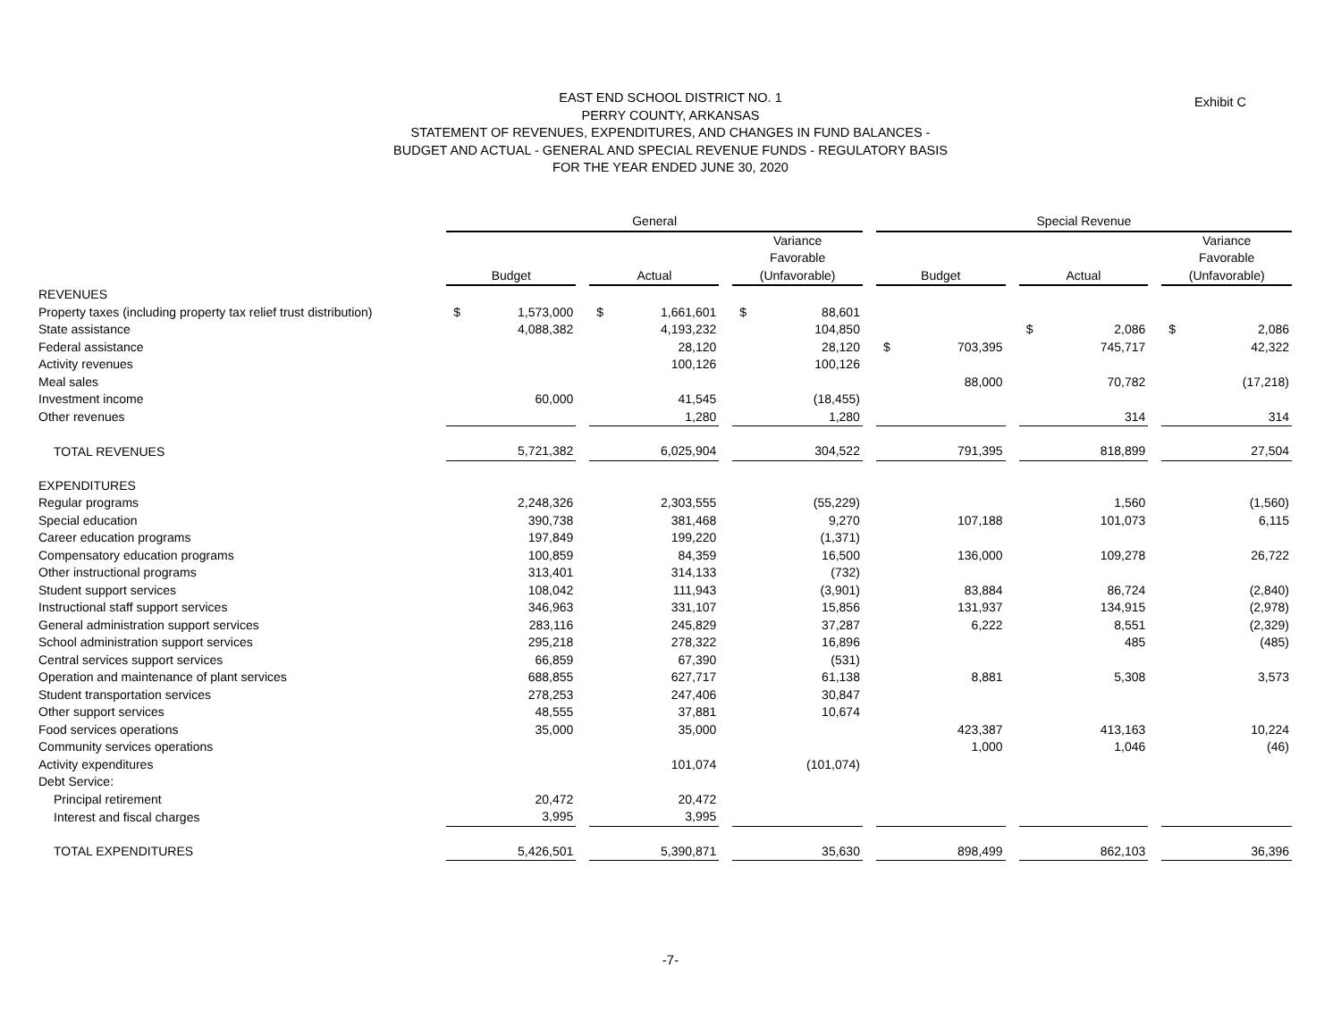EAST END SCHOOL DISTRICT NO. 1
PERRY COUNTY, ARKANSAS
STATEMENT OF REVENUES, EXPENDITURES, AND CHANGES IN FUND BALANCES -
BUDGET AND ACTUAL - GENERAL AND SPECIAL REVENUE FUNDS - REGULATORY BASIS
FOR THE YEAR ENDED JUNE 30, 2020
Exhibit C
| | General | | | Special Revenue | | |
| --- | --- | --- | --- | --- | --- | --- |
| | Budget | Actual | Variance Favorable (Unfavorable) | Budget | Actual | Variance Favorable (Unfavorable) |
| REVENUES | | | | | | |
| Property taxes (including property tax relief trust distribution) | $ 1,573,000 | $ 1,661,601 | $ 88,601 | | | |
| State assistance | 4,088,382 | 4,193,232 | 104,850 | | $ 2,086 | $ 2,086 |
| Federal assistance | | 28,120 | 28,120 | $ 703,395 | 745,717 | 42,322 |
| Activity revenues | | 100,126 | 100,126 | | | |
| Meal sales | | | | 88,000 | 70,782 | (17,218) |
| Investment income | 60,000 | 41,545 | (18,455) | | | |
| Other revenues | | 1,280 | 1,280 | | 314 | 314 |
| TOTAL REVENUES | 5,721,382 | 6,025,904 | 304,522 | 791,395 | 818,899 | 27,504 |
| EXPENDITURES | | | | | | |
| Regular programs | 2,248,326 | 2,303,555 | (55,229) | | 1,560 | (1,560) |
| Special education | 390,738 | 381,468 | 9,270 | 107,188 | 101,073 | 6,115 |
| Career education programs | 197,849 | 199,220 | (1,371) | | | |
| Compensatory education programs | 100,859 | 84,359 | 16,500 | 136,000 | 109,278 | 26,722 |
| Other instructional programs | 313,401 | 314,133 | (732) | | | |
| Student support services | 108,042 | 111,943 | (3,901) | 83,884 | 86,724 | (2,840) |
| Instructional staff support services | 346,963 | 331,107 | 15,856 | 131,937 | 134,915 | (2,978) |
| General administration support services | 283,116 | 245,829 | 37,287 | 6,222 | 8,551 | (2,329) |
| School administration support services | 295,218 | 278,322 | 16,896 | | 485 | (485) |
| Central services support services | 66,859 | 67,390 | (531) | | | |
| Operation and maintenance of plant services | 688,855 | 627,717 | 61,138 | 8,881 | 5,308 | 3,573 |
| Student transportation services | 278,253 | 247,406 | 30,847 | | | |
| Other support services | 48,555 | 37,881 | 10,674 | | | |
| Food services operations | 35,000 | 35,000 | | 423,387 | 413,163 | 10,224 |
| Community services operations | | | | 1,000 | 1,046 | (46) |
| Activity expenditures | | 101,074 | (101,074) | | | |
| Debt Service: | | | | | | |
| Principal retirement | 20,472 | 20,472 | | | | |
| Interest and fiscal charges | 3,995 | 3,995 | | | | |
| TOTAL EXPENDITURES | 5,426,501 | 5,390,871 | 35,630 | 898,499 | 862,103 | 36,396 |
-7-